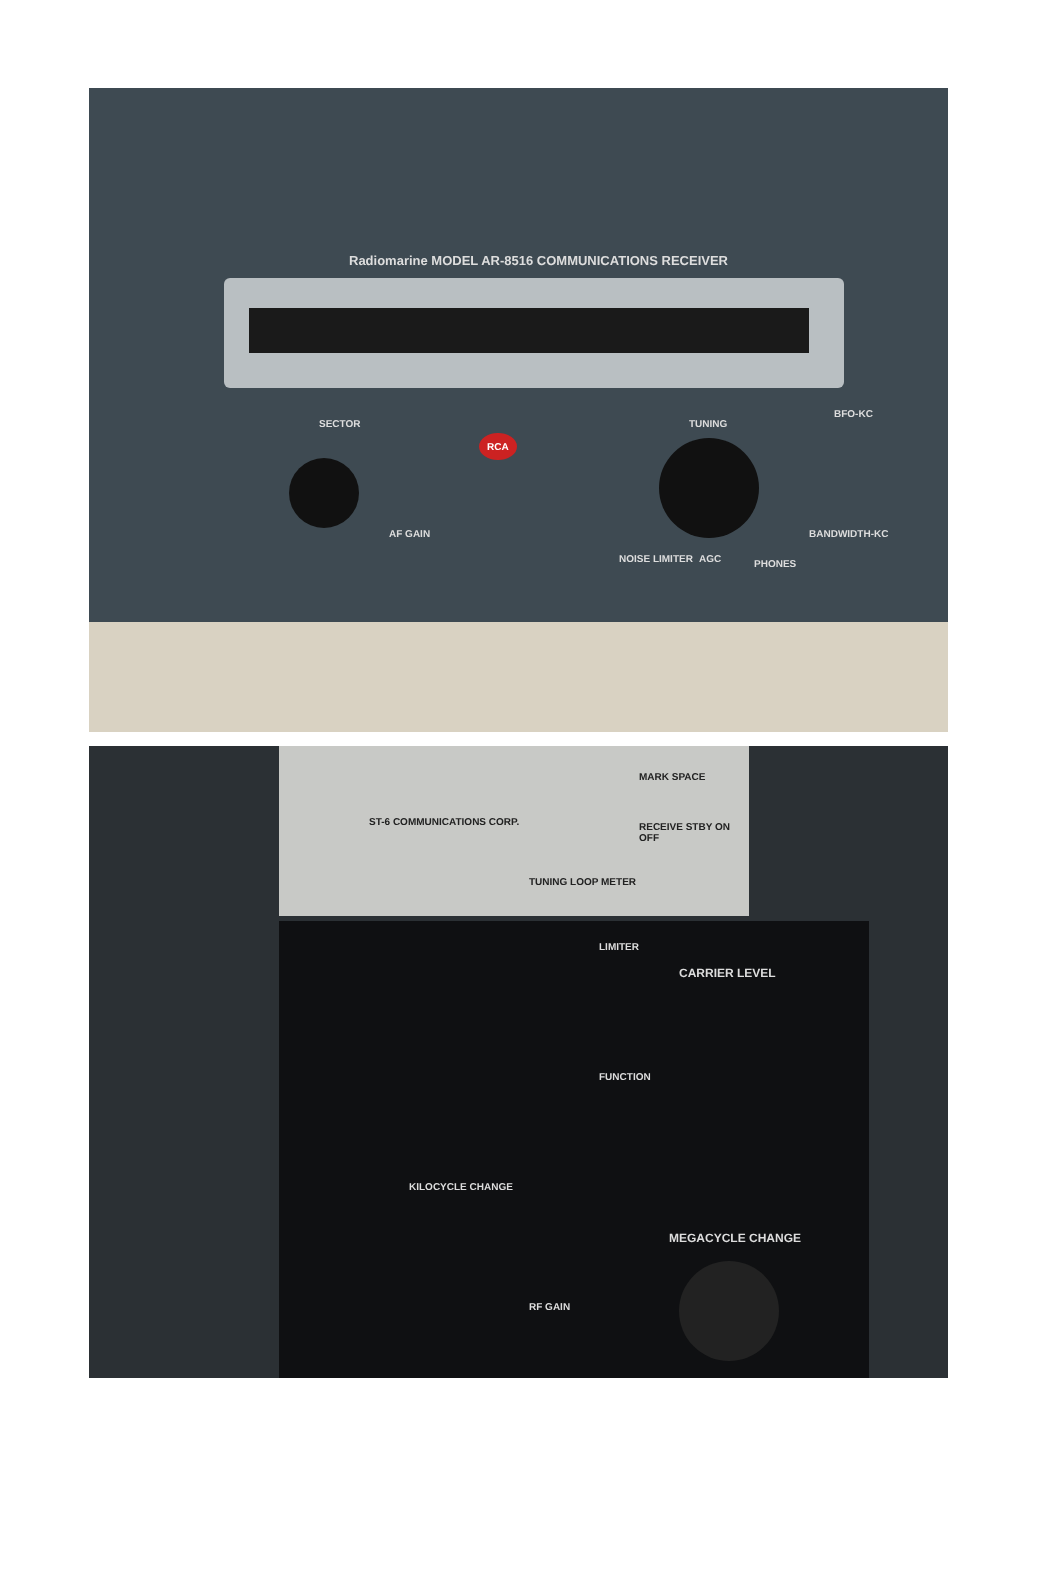Radiomarine MODEL AR-8516 COMMUNICATIONS RECEIVER
RCA
SECTOR TUNING
BFO-KC
BANDWIDTH-KC
NOISE LIMITER AGC PHONES
AF GAIN
ST-6 COMMUNICATIONS CORP.
MARK SPACE
RECEIVE STBY ON OFF
TUNING LOOP METER
LIMITER
CARRIER LEVEL
FUNCTION
MEGACYCLE CHANGE
KILOCYCLE CHANGE
RF GAIN